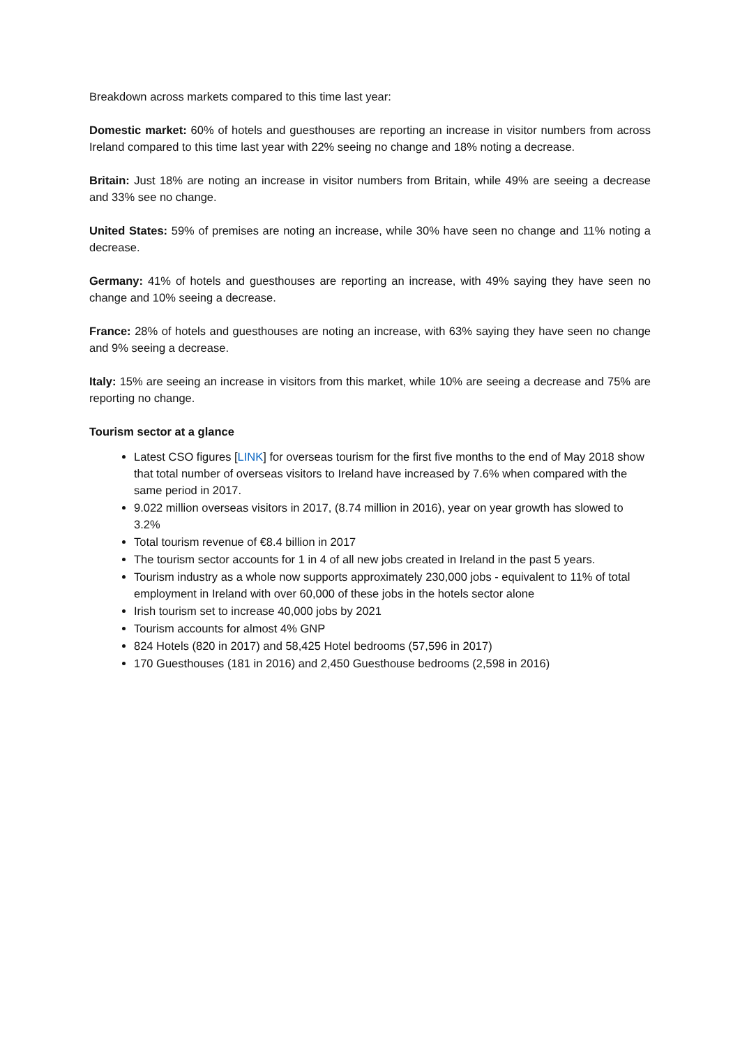Breakdown across markets compared to this time last year:
Domestic market: 60% of hotels and guesthouses are reporting an increase in visitor numbers from across Ireland compared to this time last year with 22% seeing no change and 18% noting a decrease.
Britain: Just 18% are noting an increase in visitor numbers from Britain, while 49% are seeing a decrease and 33% see no change.
United States: 59% of premises are noting an increase, while 30% have seen no change and 11% noting a decrease.
Germany: 41% of hotels and guesthouses are reporting an increase, with 49% saying they have seen no change and 10% seeing a decrease.
France: 28% of hotels and guesthouses are noting an increase, with 63% saying they have seen no change and 9% seeing a decrease.
Italy: 15% are seeing an increase in visitors from this market, while 10% are seeing a decrease and 75% are reporting no change.
Tourism sector at a glance
Latest CSO figures [LINK] for overseas tourism for the first five months to the end of May 2018 show that total number of overseas visitors to Ireland have increased by 7.6% when compared with the same period in 2017.
9.022 million overseas visitors in 2017, (8.74 million in 2016), year on year growth has slowed to 3.2%
Total tourism revenue of €8.4 billion in 2017
The tourism sector accounts for 1 in 4 of all new jobs created in Ireland in the past 5 years.
Tourism industry as a whole now supports approximately 230,000 jobs - equivalent to 11% of total employment in Ireland with over 60,000 of these jobs in the hotels sector alone
Irish tourism set to increase 40,000 jobs by 2021
Tourism accounts for almost 4% GNP
824 Hotels (820 in 2017) and 58,425 Hotel bedrooms (57,596 in 2017)
170 Guesthouses (181 in 2016) and 2,450 Guesthouse bedrooms (2,598 in 2016)